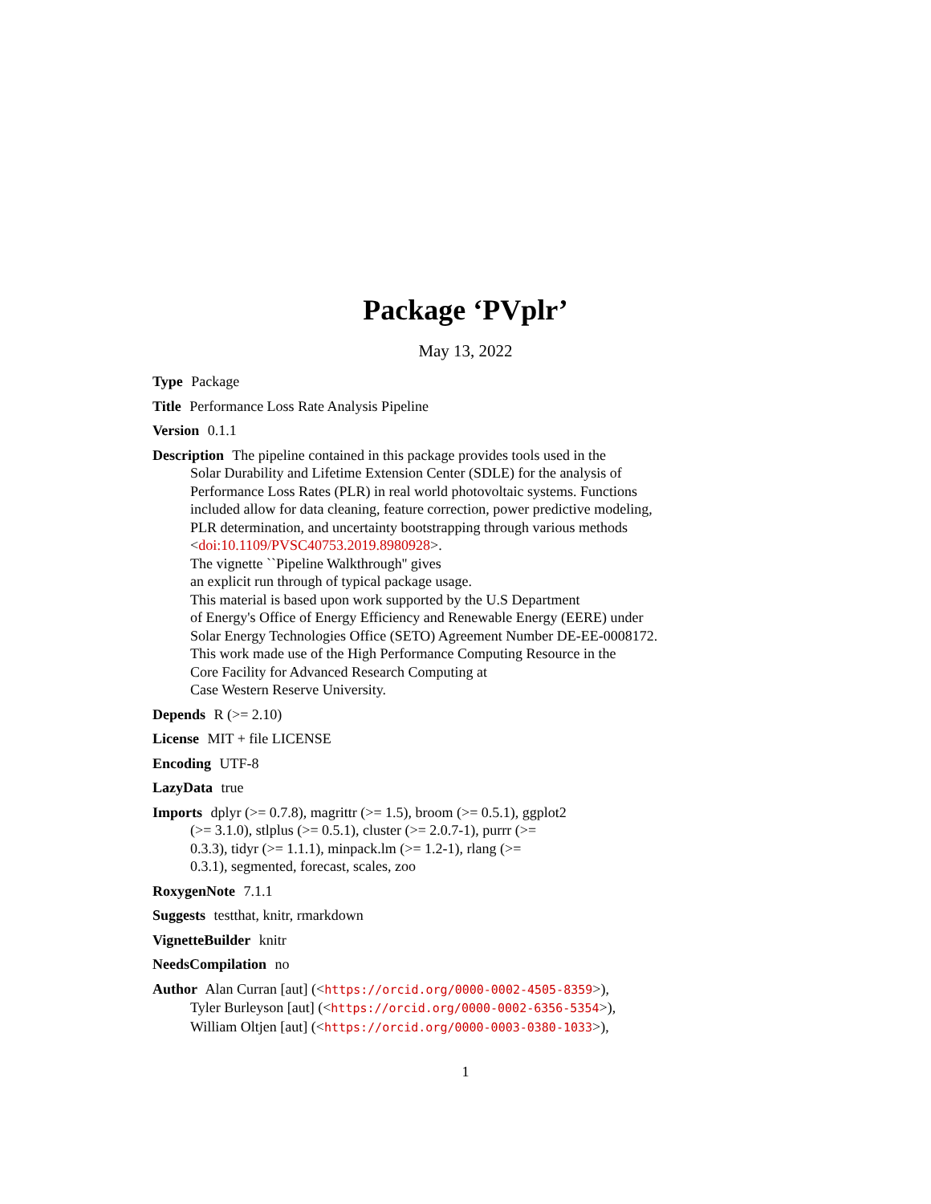Package ‘PVplr’
May 13, 2022
Type Package
Title Performance Loss Rate Analysis Pipeline
Version 0.1.1
Description The pipeline contained in this package provides tools used in the
Solar Durability and Lifetime Extension Center (SDLE) for the analysis of
Performance Loss Rates (PLR) in real world photovoltaic systems. Functions
included allow for data cleaning, feature correction, power predictive modeling,
PLR determination, and uncertainty bootstrapping through various methods
<doi:10.1109/PVSC40753.2019.8980928>.
The vignette ``Pipeline Walkthrough'' gives
an explicit run through of typical package usage.
This material is based upon work supported by the U.S Department
of Energy's Office of Energy Efficiency and Renewable Energy (EERE) under
Solar Energy Technologies Office (SETO) Agreement Number DE-EE-0008172.
This work made use of the High Performance Computing Resource in the
Core Facility for Advanced Research Computing at
Case Western Reserve University.
Depends R (>= 2.10)
License MIT + file LICENSE
Encoding UTF-8
LazyData true
Imports dplyr (>= 0.7.8), magrittr (>= 1.5), broom (>= 0.5.1), ggplot2
(>= 3.1.0), stlplus (>= 0.5.1), cluster (>= 2.0.7-1), purrr (>=
0.3.3), tidyr (>= 1.1.1), minpack.lm (>= 1.2-1), rlang (>=
0.3.1), segmented, forecast, scales, zoo
RoxygenNote 7.1.1
Suggests testthat, knitr, rmarkdown
VignetteBuilder knitr
NeedsCompilation no
Author Alan Curran [aut] (<https://orcid.org/0000-0002-4505-8359>),
Tyler Burleyson [aut] (<https://orcid.org/0000-0002-6356-5354>),
William Oltjen [aut] (<https://orcid.org/0000-0003-0380-1033>),
1